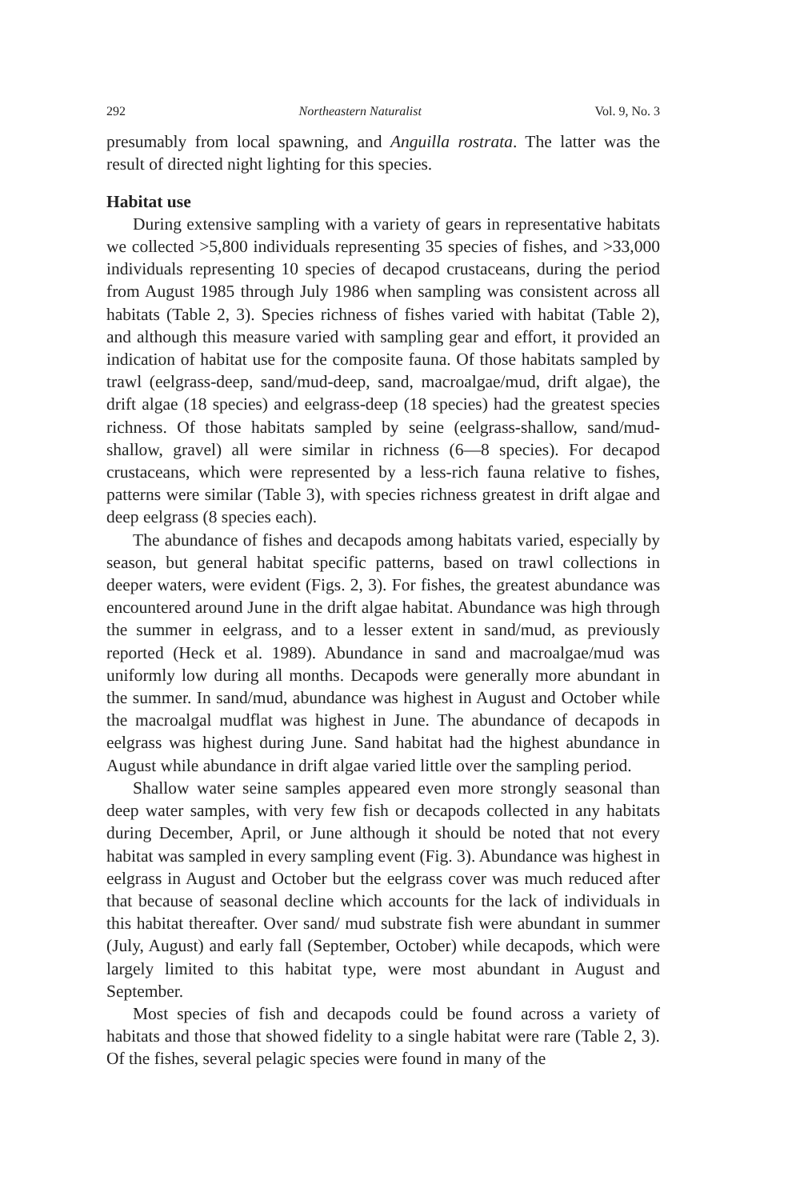292 Northeastern Naturalist Vol. 9, No. 3
presumably from local spawning, and Anguilla rostrata. The latter was the result of directed night lighting for this species.
Habitat use
During extensive sampling with a variety of gears in representative habitats we collected >5,800 individuals representing 35 species of fishes, and >33,000 individuals representing 10 species of decapod crustaceans, during the period from August 1985 through July 1986 when sampling was consistent across all habitats (Table 2, 3). Species richness of fishes varied with habitat (Table 2), and although this measure varied with sampling gear and effort, it provided an indication of habitat use for the composite fauna. Of those habitats sampled by trawl (eelgrass-deep, sand/mud-deep, sand, macroalgae/mud, drift algae), the drift algae (18 species) and eelgrass-deep (18 species) had the greatest species richness. Of those habitats sampled by seine (eelgrass-shallow, sand/mud-shallow, gravel) all were similar in richness (6—8 species). For decapod crustaceans, which were represented by a less-rich fauna relative to fishes, patterns were similar (Table 3), with species richness greatest in drift algae and deep eelgrass (8 species each).
The abundance of fishes and decapods among habitats varied, especially by season, but general habitat specific patterns, based on trawl collections in deeper waters, were evident (Figs. 2, 3). For fishes, the greatest abundance was encountered around June in the drift algae habitat. Abundance was high through the summer in eelgrass, and to a lesser extent in sand/mud, as previously reported (Heck et al. 1989). Abundance in sand and macroalgae/mud was uniformly low during all months. Decapods were generally more abundant in the summer. In sand/mud, abundance was highest in August and October while the macroalgal mudflat was highest in June. The abundance of decapods in eelgrass was highest during June. Sand habitat had the highest abundance in August while abundance in drift algae varied little over the sampling period.
Shallow water seine samples appeared even more strongly seasonal than deep water samples, with very few fish or decapods collected in any habitats during December, April, or June although it should be noted that not every habitat was sampled in every sampling event (Fig. 3). Abundance was highest in eelgrass in August and October but the eelgrass cover was much reduced after that because of seasonal decline which accounts for the lack of individuals in this habitat thereafter. Over sand/ mud substrate fish were abundant in summer (July, August) and early fall (September, October) while decapods, which were largely limited to this habitat type, were most abundant in August and September.
Most species of fish and decapods could be found across a variety of habitats and those that showed fidelity to a single habitat were rare (Table 2, 3). Of the fishes, several pelagic species were found in many of the